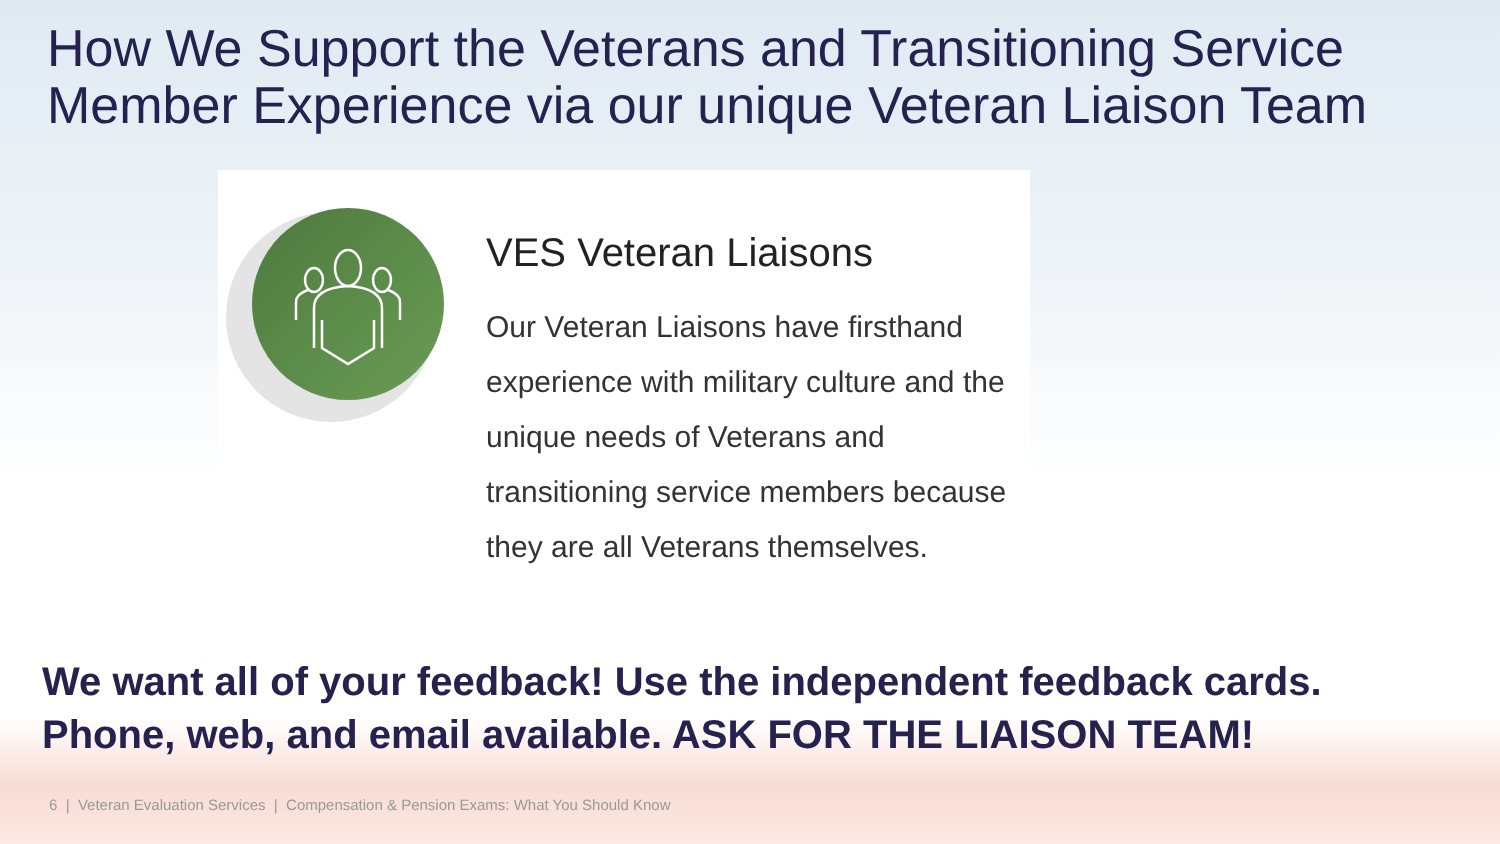How We Support the Veterans and Transitioning Service Member Experience via our unique Veteran Liaison Team
VES Veteran Liaisons
Our Veteran Liaisons have firsthand experience with military culture and the unique needs of Veterans and transitioning service members because they are all Veterans themselves.
We want all of your feedback! Use the independent feedback cards.
Phone, web, and email available. ASK FOR THE LIAISON TEAM!
6 | Veteran Evaluation Services | Compensation & Pension Exams: What You Should Know